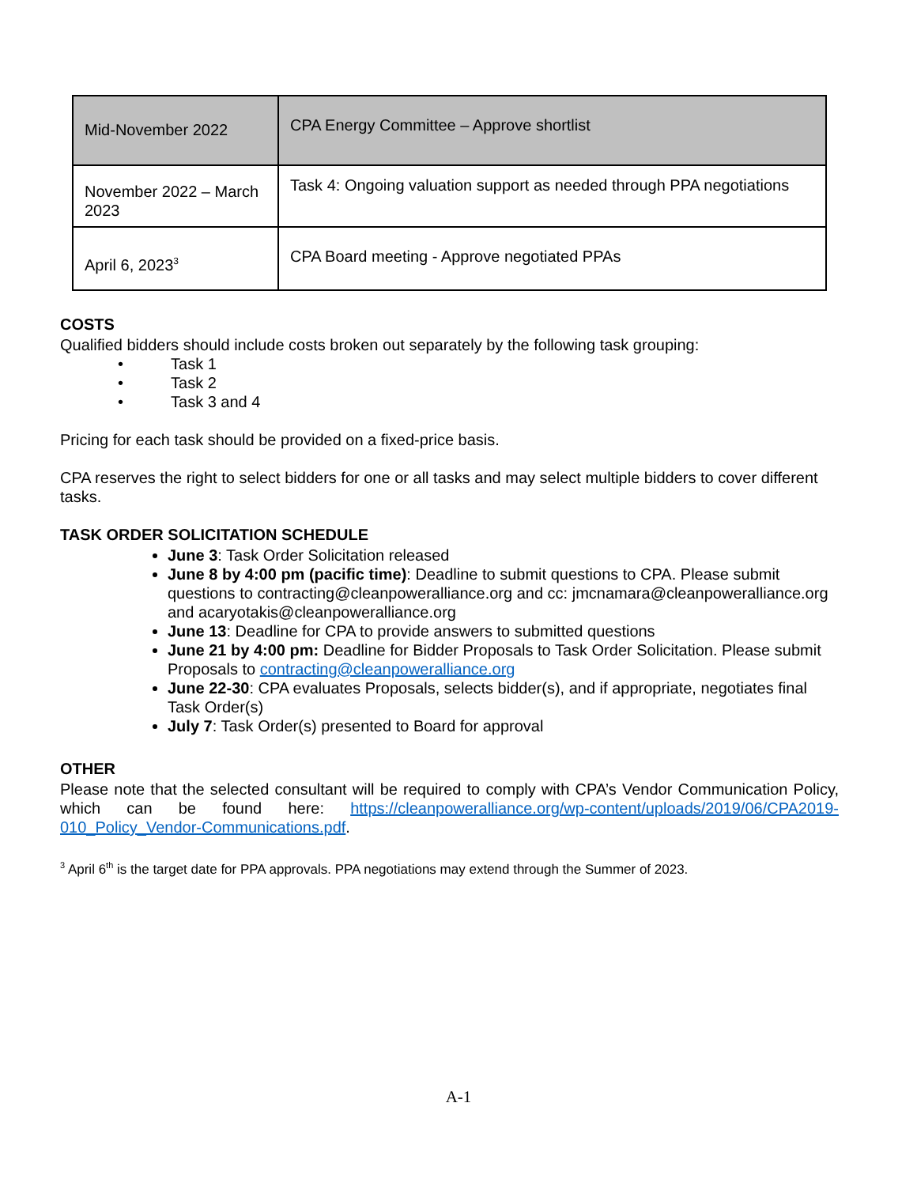| Mid-November 2022 | CPA Energy Committee – Approve shortlist |
| November 2022 – March 2023 | Task 4: Ongoing valuation support as needed through PPA negotiations |
| April 6, 2023<sup>3</sup> | CPA Board meeting - Approve negotiated PPAs |
COSTS
Qualified bidders should include costs broken out separately by the following task grouping:
•   Task 1
•   Task 2
•   Task 3 and 4
Pricing for each task should be provided on a fixed-price basis.
CPA reserves the right to select bidders for one or all tasks and may select multiple bidders to cover different tasks.
TASK ORDER SOLICITATION SCHEDULE
June 3: Task Order Solicitation released
June 8 by 4:00 pm (pacific time): Deadline to submit questions to CPA. Please submit questions to contracting@cleanpoweralliance.org and cc: jmcnamara@cleanpoweralliance.org and acaryotakis@cleanpoweralliance.org
June 13: Deadline for CPA to provide answers to submitted questions
June 21 by 4:00 pm: Deadline for Bidder Proposals to Task Order Solicitation. Please submit Proposals to contracting@cleanpoweralliance.org
June 22-30: CPA evaluates Proposals, selects bidder(s), and if appropriate, negotiates final Task Order(s)
July 7: Task Order(s) presented to Board for approval
OTHER
Please note that the selected consultant will be required to comply with CPA’s Vendor Communication Policy, which can be found here: https://cleanpoweralliance.org/wp-content/uploads/2019/06/CPA2019-010_Policy_Vendor-Communications.pdf.
<sup>3</sup> April 6<sup>th</sup> is the target date for PPA approvals. PPA negotiations may extend through the Summer of 2023.
A-1